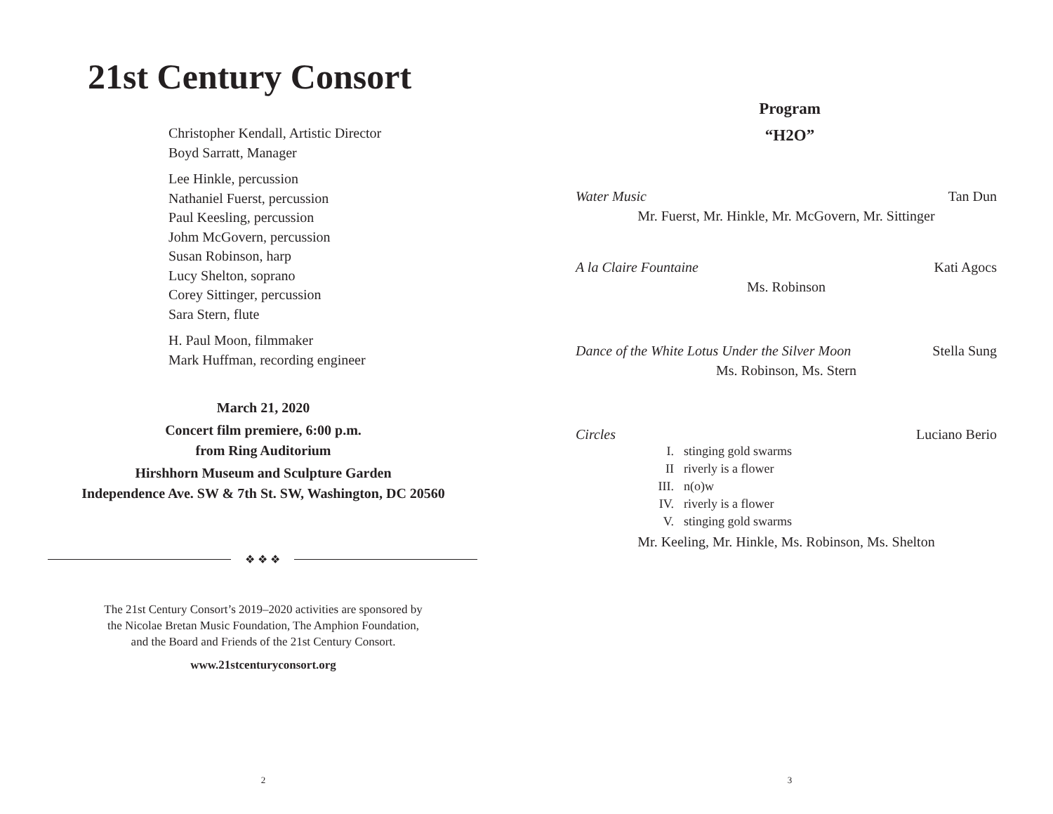21st Century Consort
Christopher Kendall, Artistic Director
Boyd Sarratt, Manager
Lee Hinkle, percussion
Nathaniel Fuerst, percussion
Paul Keesling, percussion
Johm McGovern, percussion
Susan Robinson, harp
Lucy Shelton, soprano
Corey Sittinger, percussion
Sara Stern, flute
H. Paul Moon, filmmaker
Mark Huffman, recording engineer
March 21, 2020
Concert film premiere, 6:00 p.m.
from Ring Auditorium
Hirshhorn Museum and Sculpture Garden
Independence Ave. SW & 7th St. SW, Washington, DC 20560
❖ ❖ ❖
The 21st Century Consort’s 2019–2020 activities are sponsored by
the Nicolae Bretan Music Foundation, The Amphion Foundation,
and the Board and Friends of the 21st Century Consort.
www.21stcenturyconsort.org
2
Program
“H2O”
Water Music Tan Dun
Mr. Fuerst, Mr. Hinkle, Mr. McGovern, Mr. Sittinger
A la Claire Fountaine Kati Agocs
Ms. Robinson
Dance of the White Lotus Under the Silver Moon Stella Sung
Ms. Robinson, Ms. Stern
Circles Luciano Berio
I. stinging gold swarms
II riverly is a flower
III. n(o)w
IV. riverly is a flower
V. stinging gold swarms
Mr. Keeling, Mr. Hinkle, Ms. Robinson, Ms. Shelton
3